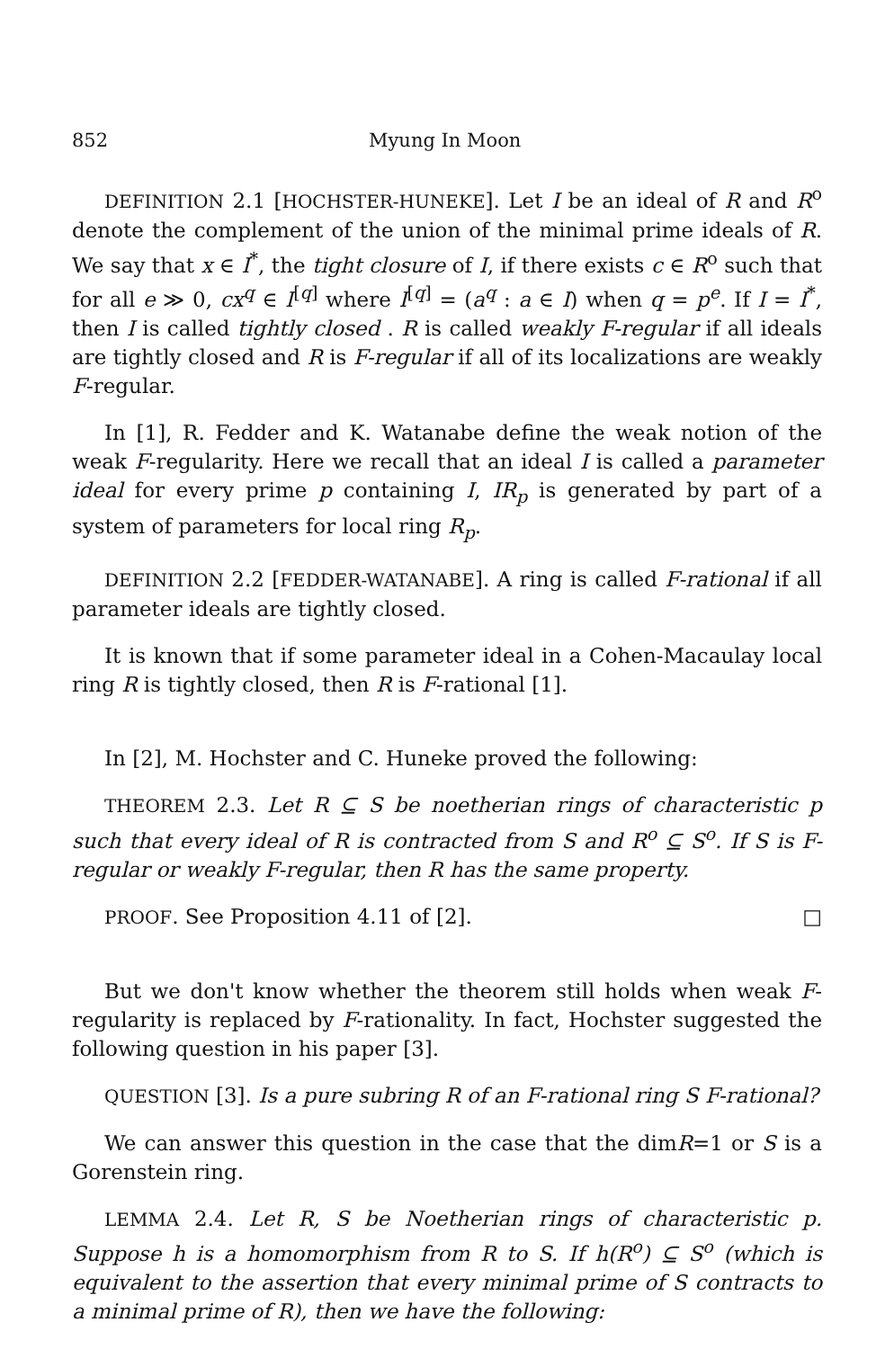852 Myung In Moon
DEFINITION 2.1 [HOCHSTER-HUNEKE]. Let I be an ideal of R and R<sup>o</sup> denote the complement of the union of the minimal prime ideals of R. We say that x ∈ I<sup>*</sup>, the tight closure of I, if there exists c ∈ R<sup>o</sup> such that for all e ≫ 0, cx<sup>q</sup> ∈ I<sup>[q]</sup> where I<sup>[q]</sup> = (a<sup>q</sup> : a ∈ I) when q = p<sup>e</sup>. If I = I<sup>*</sup>, then I is called tightly closed . R is called weakly F-regular if all ideals are tightly closed and R is F-regular if all of its localizations are weakly F-regular.
In [1], R. Fedder and K. Watanabe define the weak notion of the weak F-regularity. Here we recall that an ideal I is called a parameter ideal for every prime p containing I, IR<sub>p</sub> is generated by part of a system of parameters for local ring R<sub>p</sub>.
DEFINITION 2.2 [FEDDER-WATANABE]. A ring is called F-rational if all parameter ideals are tightly closed.
It is known that if some parameter ideal in a Cohen-Macaulay local ring R is tightly closed, then R is F-rational [1].
In [2], M. Hochster and C. Huneke proved the following:
THEOREM 2.3. Let R ⊆ S be noetherian rings of characteristic p such that every ideal of R is contracted from S and R<sup>o</sup> ⊆ S<sup>o</sup>. If S is F-regular or weakly F-regular, then R has the same property.
PROOF. See Proposition 4.11 of [2]. □
But we don't know whether the theorem still holds when weak F-regularity is replaced by F-rationality. In fact, Hochster suggested the following question in his paper [3].
QUESTION [3]. Is a pure subring R of an F-rational ring S F-rational?
We can answer this question in the case that the dimR=1 or S is a Gorenstein ring.
LEMMA 2.4. Let R, S be Noetherian rings of characteristic p. Suppose h is a homomorphism from R to S. If h(R<sup>o</sup>) ⊆ S<sup>o</sup> (which is equivalent to the assertion that every minimal prime of S contracts to a minimal prime of R), then we have the following: